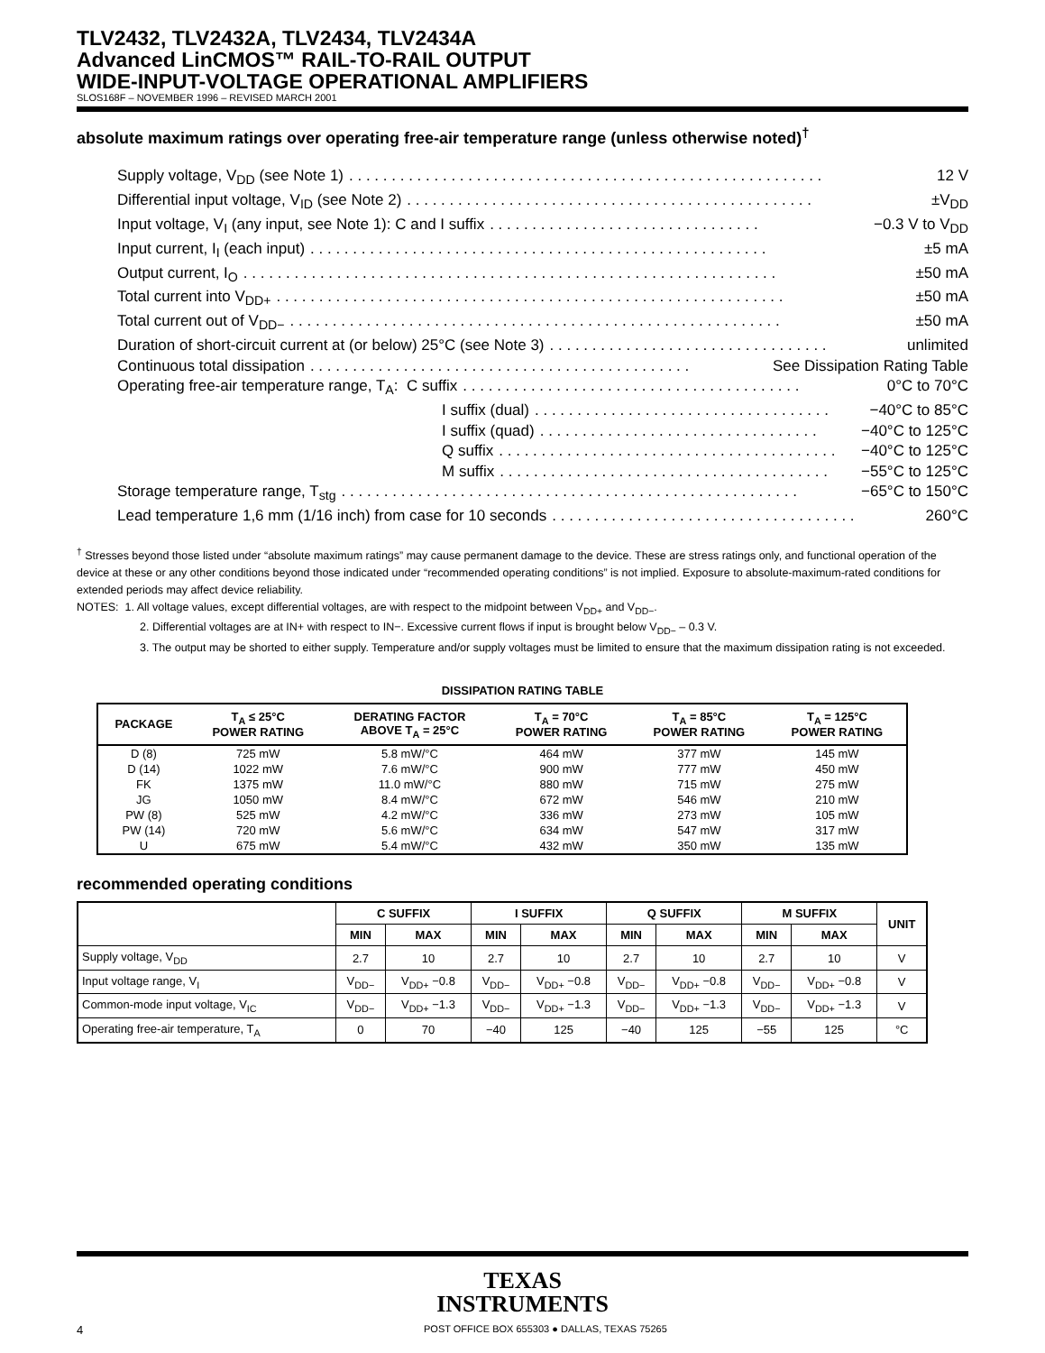TLV2432, TLV2432A, TLV2434, TLV2434A
Advanced LinCMOS™ RAIL-TO-RAIL OUTPUT
WIDE-INPUT-VOLTAGE OPERATIONAL AMPLIFIERS
SLOS168F – NOVEMBER 1996 – REVISED MARCH 2001
absolute maximum ratings over operating free-air temperature range (unless otherwise noted)<sup>†</sup>
Supply voltage, V<sub>DD</sub> (see Note 1). . . . . . . . . . . . . . . . . . . . . . . . . . . . . . . . . . . . . . . . . . . . . . . . . . . . . . . . 12 V
Differential input voltage, V<sub>ID</sub> (see Note 2). . . . . . . . . . . . . . . . . . . . . . . . . . . . . . . . . . . . . . . . . . . . . . . . ±V<sub>DD</sub>
Input voltage, V<sub>I</sub> (any input, see Note 1): C and I suffix. . . . . . . . . . . . . . . . . . . . . . . . . . . . . . . . −0.3 V to V<sub>DD</sub>
Input current, I<sub>I</sub> (each input). . . . . . . . . . . . . . . . . . . . . . . . . . . . . . . . . . . . . . . . . . . . . . . . . . . . . . ±5 mA
Output current, I<sub>O</sub>. . . . . . . . . . . . . . . . . . . . . . . . . . . . . . . . . . . . . . . . . . . . . . . . . . . . . . . . . . . . . . . ±50 mA
Total current into V<sub>DD+</sub>. . . . . . . . . . . . . . . . . . . . . . . . . . . . . . . . . . . . . . . . . . . . . . . . . . . . . . . . . . . . ±50 mA
Total current out of V<sub>DD−</sub>. . . . . . . . . . . . . . . . . . . . . . . . . . . . . . . . . . . . . . . . . . . . . . . . . . . . . . . . . . ±50 mA
Duration of short-circuit current at (or below) 25°C (see Note 3). . . . . . . . . . . . . . . . . . . . . . . . . . . . . . . . . unlimited
Continuous total dissipation. . . . . . . . . . . . . . . . . . . . . . . . . . . . . . . . . . . . . . . . . . . . . See Dissipation Rating Table
Operating free-air temperature range, T<sub>A</sub>: C suffix. . . . . . . . . . . . . . . . . . . . . . . . . . . . . . . . . . . . . . . . 0°C to 70°C
I suffix (dual). . . . . . . . . . . . . . . . . . . . . . . . . . . . . . . . . . . −40°C to 85°C
I suffix (quad). . . . . . . . . . . . . . . . . . . . . . . . . . . . . . . . . −40°C to 125°C
Q suffix. . . . . . . . . . . . . . . . . . . . . . . . . . . . . . . . . . . . . . . . −40°C to 125°C
M suffix. . . . . . . . . . . . . . . . . . . . . . . . . . . . . . . . . . . . . . . −55°C to 125°C
Storage temperature range, T<sub>stg</sub>. . . . . . . . . . . . . . . . . . . . . . . . . . . . . . . . . . . . . . . . . . . . . . . . . . . . . . −65°C to 150°C
Lead temperature 1,6 mm (1/16 inch) from case for 10 seconds. . . . . . . . . . . . . . . . . . . . . . . . . . . . . . . . . . . . 260°C
<sup>†</sup> Stresses beyond those listed under “absolute maximum ratings” may cause permanent damage to the device. These are stress ratings only, and functional operation of the device at these or any other conditions beyond those indicated under “recommended operating conditions” is not implied. Exposure to absolute-maximum-rated conditions for extended periods may affect device reliability.
NOTES: 1. All voltage values, except differential voltages, are with respect to the midpoint between V<sub>DD+</sub> and V<sub>DD−</sub>.
2. Differential voltages are at IN+ with respect to IN−. Excessive current flows if input is brought below V<sub>DD−</sub> – 0.3 V.
3. The output may be shorted to either supply. Temperature and/or supply voltages must be limited to ensure that the maximum dissipation rating is not exceeded.
DISSIPATION RATING TABLE
| PACKAGE | T<sub>A</sub> ≤ 25°C POWER RATING | DERATING FACTOR ABOVE T<sub>A</sub> = 25°C | T<sub>A</sub> = 70°C POWER RATING | T<sub>A</sub> = 85°C POWER RATING | T<sub>A</sub> = 125°C POWER RATING |
| --- | --- | --- | --- | --- | --- |
| D (8) | 725 mW | 5.8 mW/°C | 464 mW | 377 mW | 145 mW |
| D (14) | 1022 mW | 7.6 mW/°C | 900 mW | 777 mW | 450 mW |
| FK | 1375 mW | 11.0 mW/°C | 880 mW | 715 mW | 275 mW |
| JG | 1050 mW | 8.4 mW/°C | 672 mW | 546 mW | 210 mW |
| PW (8) | 525 mW | 4.2 mW/°C | 336 mW | 273 mW | 105 mW |
| PW (14) | 720 mW | 5.6 mW/°C | 634 mW | 547 mW | 317 mW |
| U | 675 mW | 5.4 mW/°C | 432 mW | 350 mW | 135 mW |
recommended operating conditions
| | C SUFFIX | | I SUFFIX | | Q SUFFIX | | M SUFFIX | | UNIT |
| --- | --- | --- | --- | --- | --- | --- | --- | --- | --- |
| | MIN | MAX | MIN | MAX | MIN | MAX | MIN | MAX | |
| Supply voltage, V<sub>DD</sub> | 2.7 | 10 | 2.7 | 10 | 2.7 | 10 | 2.7 | 10 | V |
| Input voltage range, V<sub>I</sub> | V<sub>DD−</sub> | V<sub>DD+</sub> −0.8 | V<sub>DD−</sub> | V<sub>DD+</sub> −0.8 | V<sub>DD−</sub> | V<sub>DD+</sub> −0.8 | V<sub>DD−</sub> | V<sub>DD+</sub> −0.8 | V |
| Common-mode input voltage, V<sub>IC</sub> | V<sub>DD−</sub> | V<sub>DD+</sub> −1.3 | V<sub>DD−</sub> | V<sub>DD+</sub> −1.3 | V<sub>DD−</sub> | V<sub>DD+</sub> −1.3 | V<sub>DD−</sub> | V<sub>DD+</sub> −1.3 | V |
| Operating free-air temperature, T<sub>A</sub> | 0 | 70 | −40 | 125 | −40 | 125 | −55 | 125 | °C |
TEXAS
INSTRUMENTS
4 POST OFFICE BOX 655303 ● DALLAS, TEXAS 75265